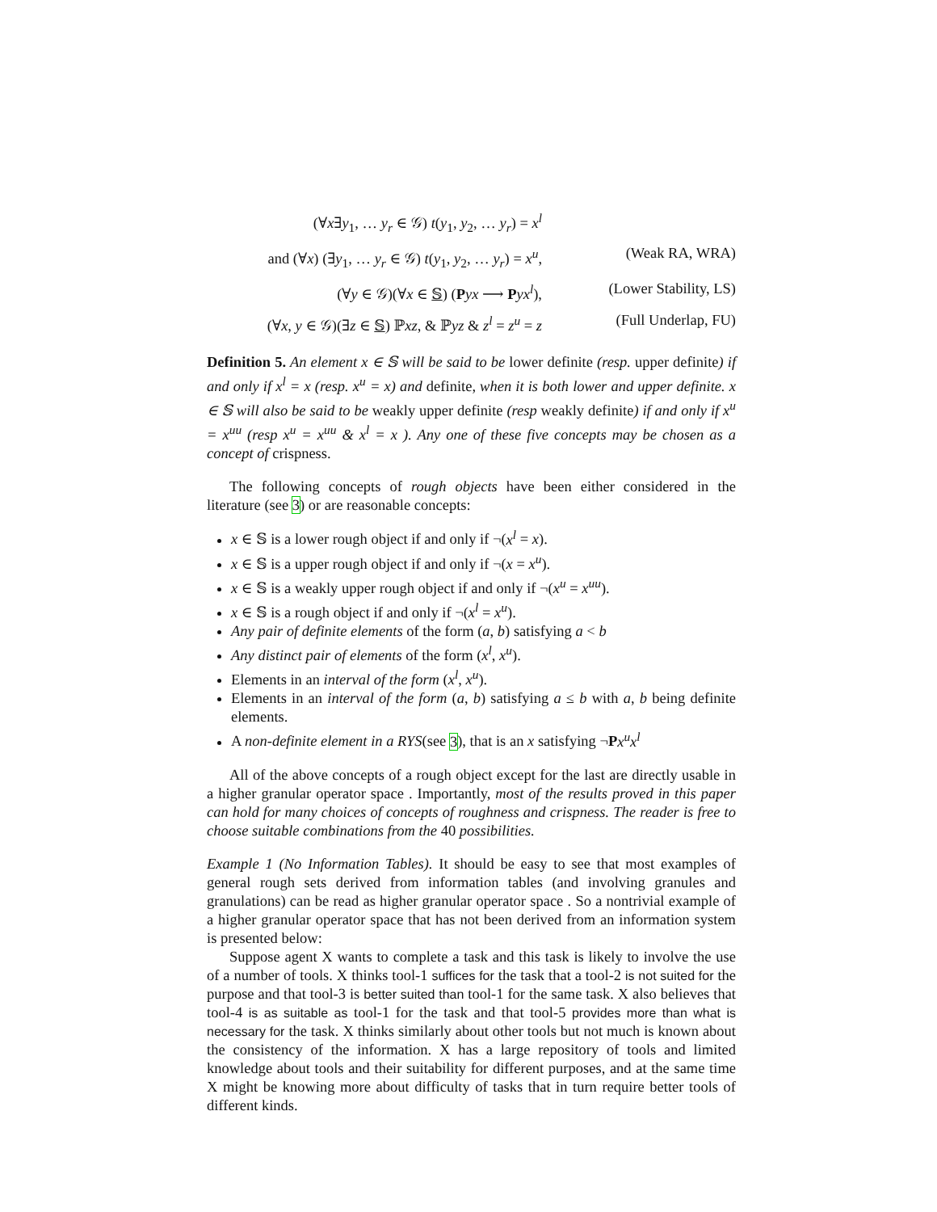(∀x∃y<sub>1</sub>, … y<sub>r</sub> ∈ 𝒢) t(y<sub>1</sub>, y<sub>2</sub>, … y<sub>r</sub>) = x<sup>l</sup>
and (∀x) (∃y<sub>1</sub>, … y<sub>r</sub> ∈ 𝒢) t(y<sub>1</sub>, y<sub>2</sub>, … y<sub>r</sub>) = x<sup>u</sup>, (Weak RA, WRA)
(∀y ∈ 𝒢)(∀x ∈ 𝕊) (Pyx ⟶ Pyx<sup>l</sup>), (Lower Stability, LS)
(∀x, y ∈ 𝒢)(∃z ∈ 𝕊) ℙxz, & ℙyz & z<sup>l</sup> = z<sup>u</sup> = z (Full Underlap, FU)
Definition 5. An element x ∈ 𝕊 will be said to be lower definite (resp. upper definite) if and only if x<sup>l</sup> = x (resp. x<sup>u</sup> = x) and definite, when it is both lower and upper definite. x ∈ 𝕊 will also be said to be weakly upper definite (resp weakly definite) if and only if x<sup>u</sup> = x<sup>uu</sup> (resp x<sup>u</sup> = x<sup>uu</sup> & x<sup>l</sup> = x ). Any one of these five concepts may be chosen as a concept of crispness.
The following concepts of rough objects have been either considered in the literature (see 3) or are reasonable concepts:
x ∈ 𝕊 is a lower rough object if and only if ¬(x<sup>l</sup> = x).
x ∈ 𝕊 is a upper rough object if and only if ¬(x = x<sup>u</sup>).
x ∈ 𝕊 is a weakly upper rough object if and only if ¬(x<sup>u</sup> = x<sup>uu</sup>).
x ∈ 𝕊 is a rough object if and only if ¬(x<sup>l</sup> = x<sup>u</sup>).
Any pair of definite elements of the form (a, b) satisfying a < b
Any distinct pair of elements of the form (x<sup>l</sup>, x<sup>u</sup>).
Elements in an interval of the form (x<sup>l</sup>, x<sup>u</sup>).
Elements in an interval of the form (a, b) satisfying a ≤ b with a, b being definite elements.
A non-definite element in a RYS(see 3), that is an x satisfying ¬Px<sup>u</sup>x<sup>l</sup>
All of the above concepts of a rough object except for the last are directly usable in a higher granular operator space . Importantly, most of the results proved in this paper can hold for many choices of concepts of roughness and crispness. The reader is free to choose suitable combinations from the 40 possibilities.
Example 1 (No Information Tables). It should be easy to see that most examples of general rough sets derived from information tables (and involving granules and granulations) can be read as higher granular operator space . So a nontrivial example of a higher granular operator space that has not been derived from an information system is presented below:
Suppose agent X wants to complete a task and this task is likely to involve the use of a number of tools. X thinks tool-1 suffices for the task that a tool-2 is not suited for the purpose and that tool-3 is better suited than tool-1 for the same task. X also believes that tool-4 is as suitable as tool-1 for the task and that tool-5 provides more than what is necessary for the task. X thinks similarly about other tools but not much is known about the consistency of the information. X has a large repository of tools and limited knowledge about tools and their suitability for different purposes, and at the same time X might be knowing more about difficulty of tasks that in turn require better tools of different kinds.